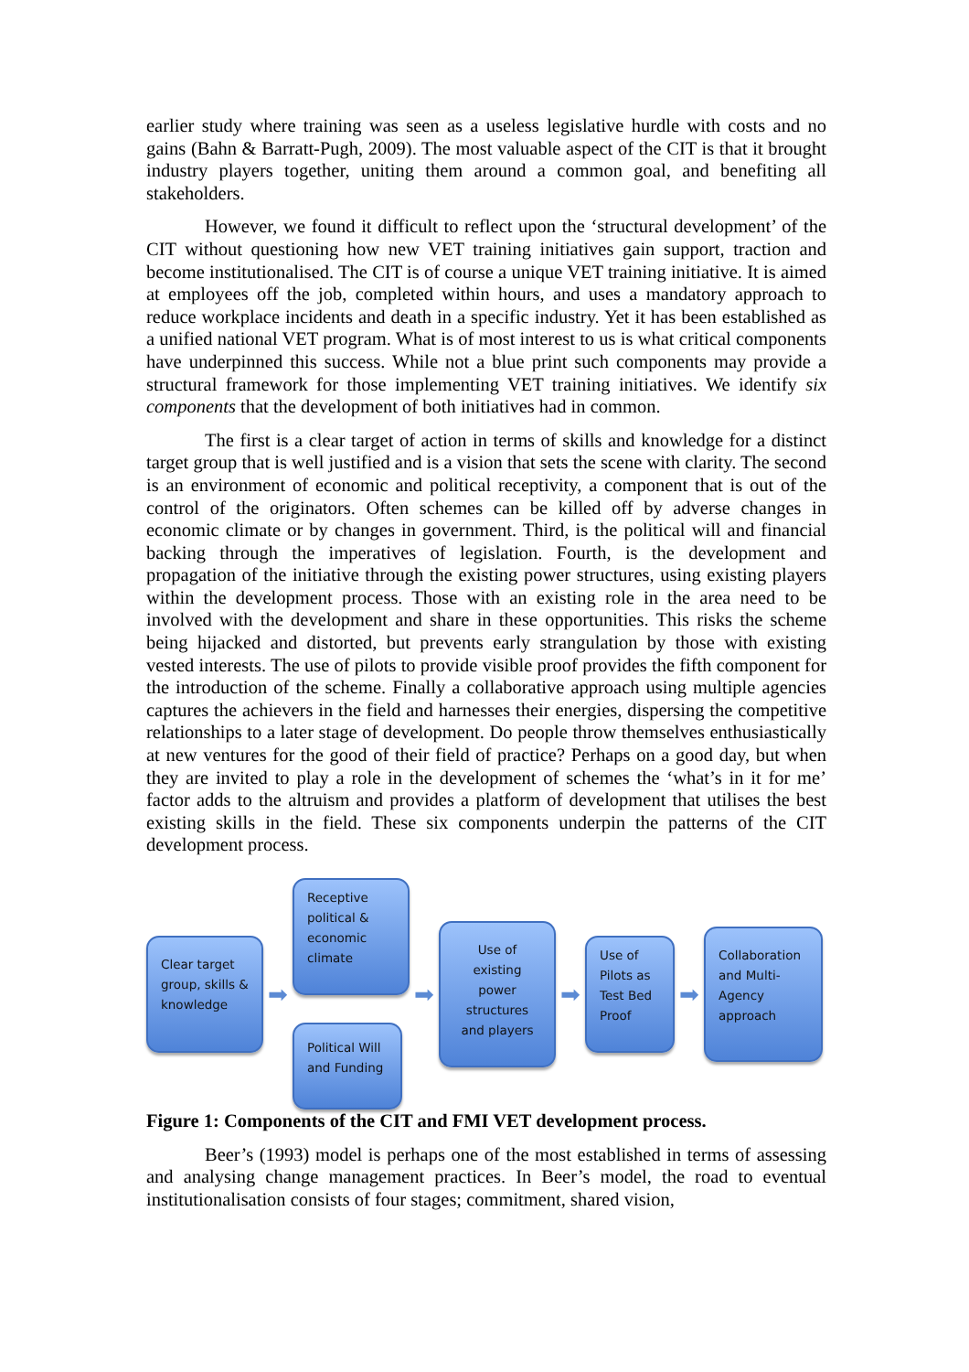earlier study where training was seen as a useless legislative hurdle with costs and no gains (Bahn & Barratt-Pugh, 2009). The most valuable aspect of the CIT is that it brought industry players together, uniting them around a common goal, and benefiting all stakeholders.
However, we found it difficult to reflect upon the ‘structural development’ of the CIT without questioning how new VET training initiatives gain support, traction and become institutionalised. The CIT is of course a unique VET training initiative. It is aimed at employees off the job, completed within hours, and uses a mandatory approach to reduce workplace incidents and death in a specific industry. Yet it has been established as a unified national VET program. What is of most interest to us is what critical components have underpinned this success. While not a blue print such components may provide a structural framework for those implementing VET training initiatives. We identify six components that the development of both initiatives had in common.
The first is a clear target of action in terms of skills and knowledge for a distinct target group that is well justified and is a vision that sets the scene with clarity. The second is an environment of economic and political receptivity, a component that is out of the control of the originators. Often schemes can be killed off by adverse changes in economic climate or by changes in government. Third, is the political will and financial backing through the imperatives of legislation. Fourth, is the development and propagation of the initiative through the existing power structures, using existing players within the development process. Those with an existing role in the area need to be involved with the development and share in these opportunities. This risks the scheme being hijacked and distorted, but prevents early strangulation by those with existing vested interests. The use of pilots to provide visible proof provides the fifth component for the introduction of the scheme. Finally a collaborative approach using multiple agencies captures the achievers in the field and harnesses their energies, dispersing the competitive relationships to a later stage of development. Do people throw themselves enthusiastically at new ventures for the good of their field of practice? Perhaps on a good day, but when they are invited to play a role in the development of schemes the ‘what’s in it for me’ factor adds to the altruism and provides a platform of development that utilises the best existing skills in the field. These six components underpin the patterns of the CIT development process.
Clear target group, skills & knowledge
➡
Receptive political & economic climate
Political Will and Funding
➡
Use of existing power structures and players
➡
Use of Pilots as Test Bed Proof
➡
Collaboration and Multi-Agency approach
Figure 1: Components of the CIT and FMI VET development process.
Beer’s (1993) model is perhaps one of the most established in terms of assessing and analysing change management practices. In Beer’s model, the road to eventual institutionalisation consists of four stages; commitment, shared vision,